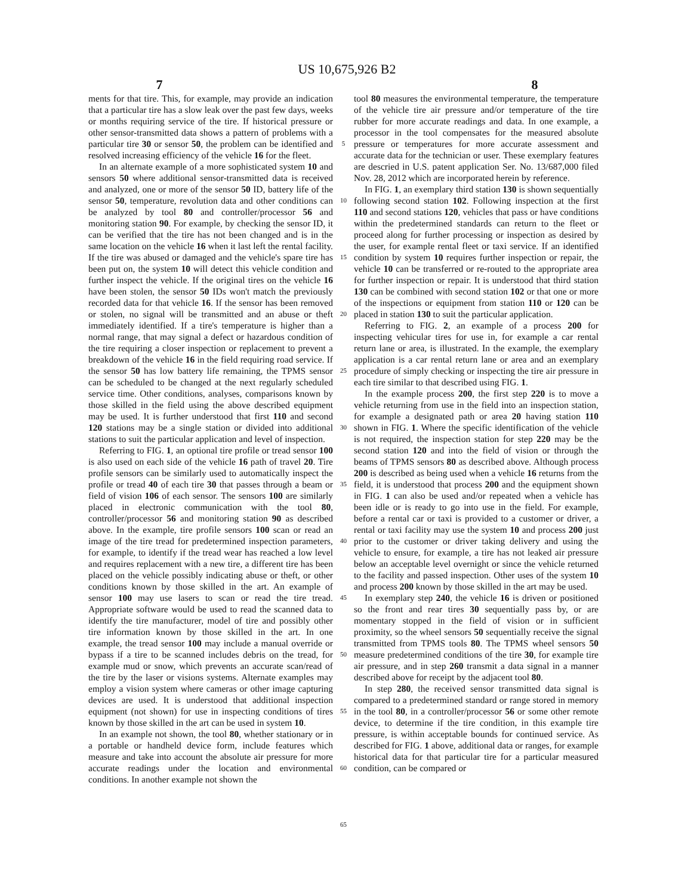US 10,675,926 B2
7 8
ments for that tire. This, for example, may provide an indication that a particular tire has a slow leak over the past few days, weeks or months requiring service of the tire. If historical pressure or other sensor-transmitted data shows a pattern of problems with a particular tire 30 or sensor 50, the problem can be identified and resolved increasing efficiency of the vehicle 16 for the fleet.
In an alternate example of a more sophisticated system 10 and sensors 50 where additional sensor-transmitted data is received and analyzed, one or more of the sensor 50 ID, battery life of the sensor 50, temperature, revolution data and other conditions can be analyzed by tool 80 and controller/processor 56 and monitoring station 90. For example, by checking the sensor ID, it can be verified that the tire has not been changed and is in the same location on the vehicle 16 when it last left the rental facility. If the tire was abused or damaged and the vehicle's spare tire has been put on, the system 10 will detect this vehicle condition and further inspect the vehicle. If the original tires on the vehicle 16 have been stolen, the sensor 50 IDs won't match the previously recorded data for that vehicle 16. If the sensor has been removed or stolen, no signal will be transmitted and an abuse or theft immediately identified. If a tire's temperature is higher than a normal range, that may signal a defect or hazardous condition of the tire requiring a closer inspection or replacement to prevent a breakdown of the vehicle 16 in the field requiring road service. If the sensor 50 has low battery life remaining, the TPMS sensor can be scheduled to be changed at the next regularly scheduled service time. Other conditions, analyses, comparisons known by those skilled in the field using the above described equipment may be used. It is further understood that first 110 and second 120 stations may be a single station or divided into additional stations to suit the particular application and level of inspection.
Referring to FIG. 1, an optional tire profile or tread sensor 100 is also used on each side of the vehicle 16 path of travel 20. Tire profile sensors can be similarly used to automatically inspect the profile or tread 40 of each tire 30 that passes through a beam or field of vision 106 of each sensor. The sensors 100 are similarly placed in electronic communication with the tool 80, controller/processor 56 and monitoring station 90 as described above. In the example, tire profile sensors 100 scan or read an image of the tire tread for predetermined inspection parameters, for example, to identify if the tread wear has reached a low level and requires replacement with a new tire, a different tire has been placed on the vehicle possibly indicating abuse or theft, or other conditions known by those skilled in the art. An example of sensor 100 may use lasers to scan or read the tire tread. Appropriate software would be used to read the scanned data to identify the tire manufacturer, model of tire and possibly other tire information known by those skilled in the art. In one example, the tread sensor 100 may include a manual override or bypass if a tire to be scanned includes debris on the tread, for example mud or snow, which prevents an accurate scan/read of the tire by the laser or visions systems. Alternate examples may employ a vision system where cameras or other image capturing devices are used. It is understood that additional inspection equipment (not shown) for use in inspecting conditions of tires known by those skilled in the art can be used in system 10.
In an example not shown, the tool 80, whether stationary or in a portable or handheld device form, include features which measure and take into account the absolute air pressure for more accurate readings under the location and environmental conditions. In another example not shown the
5
10
15
20
25
30
35
40
45
50
55
60
65
tool 80 measures the environmental temperature, the temperature of the vehicle tire air pressure and/or temperature of the tire rubber for more accurate readings and data. In one example, a processor in the tool compensates for the measured absolute pressure or temperatures for more accurate assessment and accurate data for the technician or user. These exemplary features are descried in U.S. patent application Ser. No. 13/687,000 filed Nov. 28, 2012 which are incorporated herein by reference.
In FIG. 1, an exemplary third station 130 is shown sequentially following second station 102. Following inspection at the first 110 and second stations 120, vehicles that pass or have conditions within the predetermined standards can return to the fleet or proceed along for further processing or inspection as desired by the user, for example rental fleet or taxi service. If an identified condition by system 10 requires further inspection or repair, the vehicle 10 can be transferred or re-routed to the appropriate area for further inspection or repair. It is understood that third station 130 can be combined with second station 102 or that one or more of the inspections or equipment from station 110 or 120 can be placed in station 130 to suit the particular application.
Referring to FIG. 2, an example of a process 200 for inspecting vehicular tires for use in, for example a car rental return lane or area, is illustrated. In the example, the exemplary application is a car rental return lane or area and an exemplary procedure of simply checking or inspecting the tire air pressure in each tire similar to that described using FIG. 1.
In the example process 200, the first step 220 is to move a vehicle returning from use in the field into an inspection station, for example a designated path or area 20 having station 110 shown in FIG. 1. Where the specific identification of the vehicle is not required, the inspection station for step 220 may be the second station 120 and into the field of vision or through the beams of TPMS sensors 80 as described above. Although process 200 is described as being used when a vehicle 16 returns from the field, it is understood that process 200 and the equipment shown in FIG. 1 can also be used and/or repeated when a vehicle has been idle or is ready to go into use in the field. For example, before a rental car or taxi is provided to a customer or driver, a rental or taxi facility may use the system 10 and process 200 just prior to the customer or driver taking delivery and using the vehicle to ensure, for example, a tire has not leaked air pressure below an acceptable level overnight or since the vehicle returned to the facility and passed inspection. Other uses of the system 10 and process 200 known by those skilled in the art may be used.
In exemplary step 240, the vehicle 16 is driven or positioned so the front and rear tires 30 sequentially pass by, or are momentary stopped in the field of vision or in sufficient proximity, so the wheel sensors 50 sequentially receive the signal transmitted from TPMS tools 80. The TPMS wheel sensors 50 measure predetermined conditions of the tire 30, for example tire air pressure, and in step 260 transmit a data signal in a manner described above for receipt by the adjacent tool 80.
In step 280, the received sensor transmitted data signal is compared to a predetermined standard or range stored in memory in the tool 80, in a controller/processor 56 or some other remote device, to determine if the tire condition, in this example tire pressure, is within acceptable bounds for continued service. As described for FIG. 1 above, additional data or ranges, for example historical data for that particular tire for a particular measured condition, can be compared or